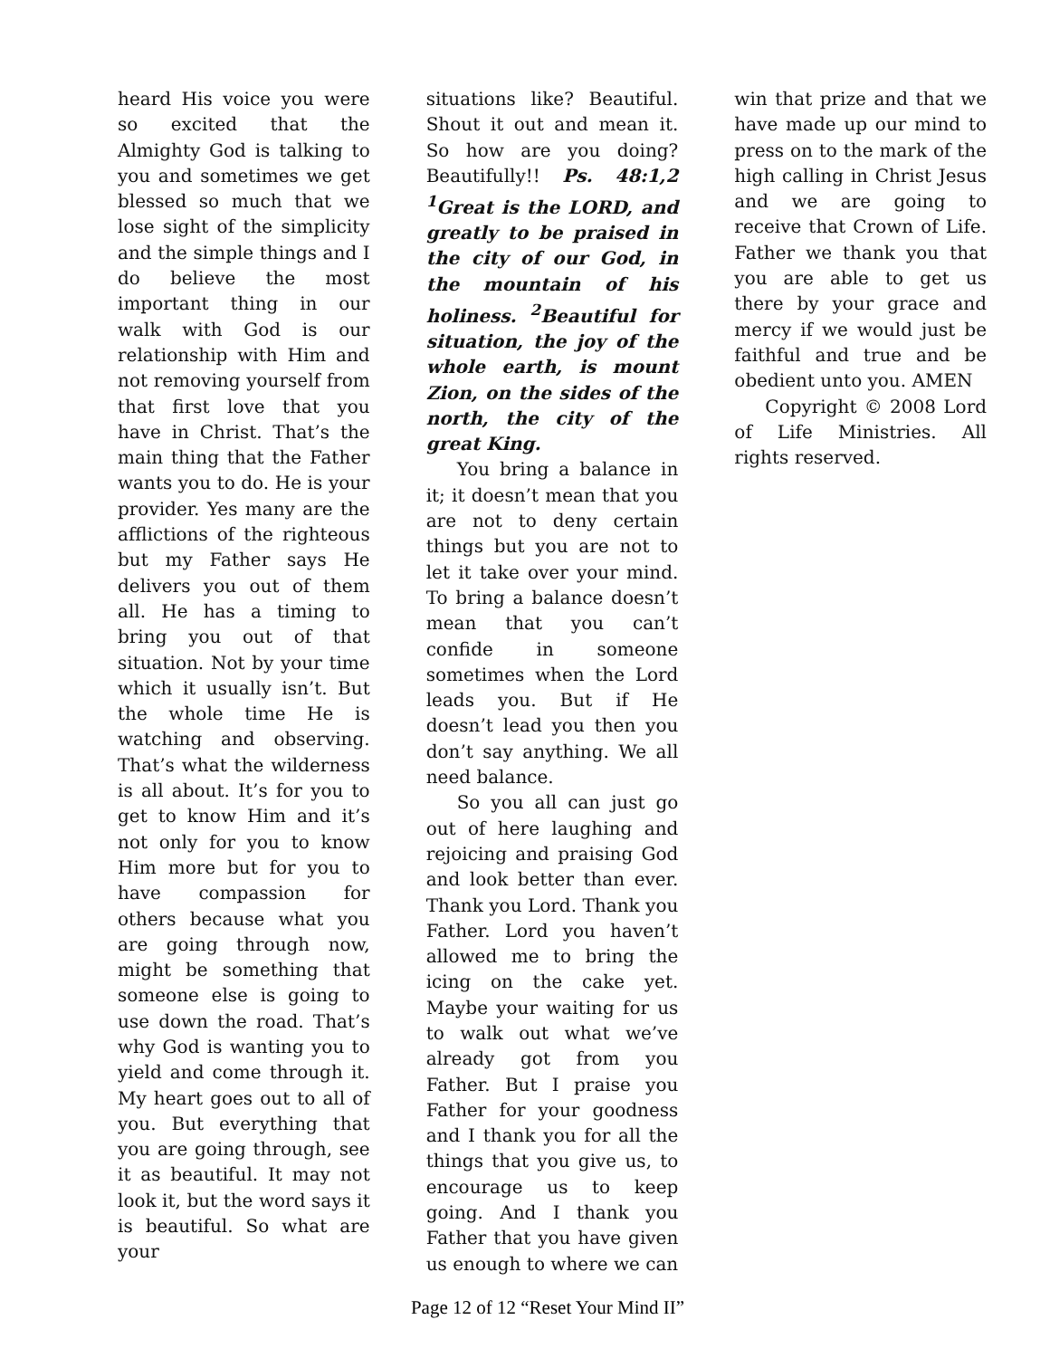heard His voice you were so excited that the Almighty God is talking to you and sometimes we get blessed so much that we lose sight of the simplicity and the simple things and I do believe the most important thing in our walk with God is our relationship with Him and not removing yourself from that first love that you have in Christ. That’s the main thing that the Father wants you to do. He is your provider. Yes many are the afflictions of the righteous but my Father says He delivers you out of them all. He has a timing to bring you out of that situation. Not by your time which it usually isn’t. But the whole time He is watching and observing. That’s what the wilderness is all about. It’s for you to get to know Him and it’s not only for you to know Him more but for you to have compassion for others because what you are going through now, might be something that someone else is going to use down the road. That’s why God is wanting you to yield and come through it. My heart goes out to all of you. But everything that you are going through, see it as beautiful. It may not look it, but the word says it is beautiful. So what are your
situations like? Beautiful. Shout it out and mean it. So how are you doing? Beautifully!! Ps. 48:1,2 <sup>1</sup>Great is the LORD, and greatly to be praised in the city of our God, in the mountain of his holiness. <sup>2</sup>Beautiful for situation, the joy of the whole earth, is mount Zion, on the sides of the north, the city of the great King.
You bring a balance in it; it doesn’t mean that you are not to deny certain things but you are not to let it take over your mind. To bring a balance doesn’t mean that you can’t confide in someone sometimes when the Lord leads you. But if He doesn’t lead you then you don’t say anything. We all need balance.
So you all can just go out of here laughing and rejoicing and praising God and look better than ever. Thank you Lord. Thank you Father. Lord you haven’t allowed me to bring the icing on the cake yet. Maybe your waiting for us to walk out what we’ve already got from you Father. But I praise you Father for your goodness and I thank you for all the things that you give us, to encourage us to keep going. And I thank you Father that you have given us enough to where we can
win that prize and that we have made up our mind to press on to the mark of the high calling in Christ Jesus and we are going to receive that Crown of Life. Father we thank you that you are able to get us there by your grace and mercy if we would just be faithful and true and be obedient unto you. AMEN
Copyright © 2008 Lord of Life Ministries. All rights reserved.
Page 12 of 12 “Reset Your Mind II”